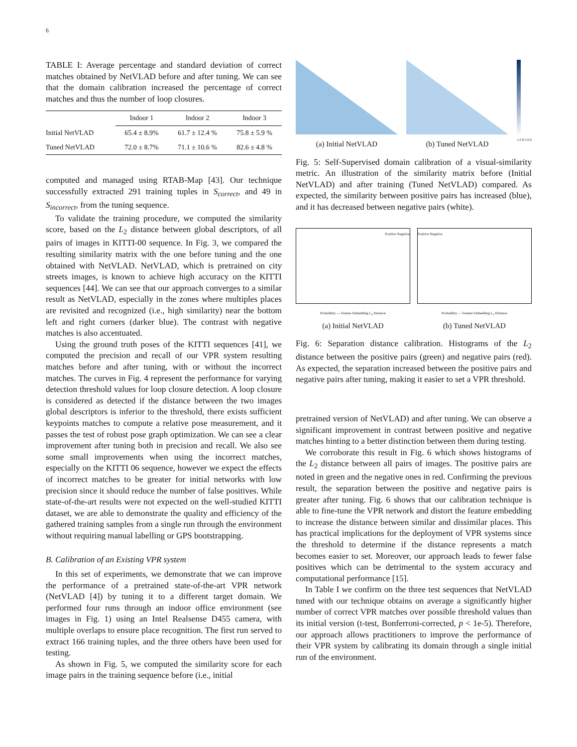6
TABLE I: Average percentage and standard deviation of correct matches obtained by NetVLAD before and after tuning. We can see that the domain calibration increased the percentage of correct matches and thus the number of loop closures.
| | Indoor 1 | Indoor 2 | Indoor 3 |
| --- | --- | --- | --- |
| Initial NetVLAD | 65.4 ± 8.9% | 61.7 ± 12.4 % | 75.8 ± 5.9 % |
| Tuned NetVLAD | 72.0 ± 8.7% | 71.1 ± 10.6 % | 82.6 ± 4.8 % |
computed and managed using RTAB-Map [43]. Our technique successfully extracted 291 training tuples in S<sub>correct</sub>, and 49 in S<sub>incorrect</sub>, from the tuning sequence.
To validate the training procedure, we computed the similarity score, based on the L<sub>2</sub> distance between global descriptors, of all pairs of images in KITTI-00 sequence. In Fig. 3, we compared the resulting similarity matrix with the one before tuning and the one obtained with NetVLAD. NetVLAD, which is pretrained on city streets images, is known to achieve high accuracy on the KITTI sequences [44]. We can see that our approach converges to a similar result as NetVLAD, especially in the zones where multiples places are revisited and recognized (i.e., high similarity) near the bottom left and right corners (darker blue). The contrast with negative matches is also accentuated.
Using the ground truth poses of the KITTI sequences [41], we computed the precision and recall of our VPR system resulting matches before and after tuning, with or without the incorrect matches. The curves in Fig. 4 represent the performance for varying detection threshold values for loop closure detection. A loop closure is considered as detected if the distance between the two images global descriptors is inferior to the threshold, there exists sufficient keypoints matches to compute a relative pose measurement, and it passes the test of robust pose graph optimization. We can see a clear improvement after tuning both in precision and recall. We also see some small improvements when using the incorrect matches, especially on the KITTI 06 sequence, however we expect the effects of incorrect matches to be greater for initial networks with low precision since it should reduce the number of false positives. While state-of-the-art results were not expected on the well-studied KITTI dataset, we are able to demonstrate the quality and efficiency of the gathered training samples from a single run through the environment without requiring manual labelling or GPS bootstrapping.
B. Calibration of an Existing VPR system
In this set of experiments, we demonstrate that we can improve the performance of a pretrained state-of-the-art VPR network (NetVLAD [4]) by tuning it to a different target domain. We performed four runs through an indoor office environment (see images in Fig. 1) using an Intel Realsense D455 camera, with multiple overlaps to ensure place recognition. The first run served to extract 166 training tuples, and the three others have been used for testing.
As shown in Fig. 5, we computed the similarity score for each image pairs in the training sequence before (i.e., initial
(a) Initial NetVLAD (b) Tuned NetVLAD
1.0 0.5 0.0
Fig. 5: Self-Supervised domain calibration of a visual-similarity metric. An illustration of the similarity matrix before (Initial NetVLAD) and after training (Tuned NetVLAD) compared. As expected, the similarity between positive pairs has increased (blue), and it has decreased between negative pairs (white).
Positive Negative
Probability — Feature Embedding L<sub>2</sub> Distance
(a) Initial NetVLAD
Positive Negative
Probability — Feature Embedding L<sub>2</sub> Distance
(b) Tuned NetVLAD
Fig. 6: Separation distance calibration. Histograms of the L<sub>2</sub> distance between the positive pairs (green) and negative pairs (red). As expected, the separation increased between the positive pairs and negative pairs after tuning, making it easier to set a VPR threshold.
pretrained version of NetVLAD) and after tuning. We can observe a significant improvement in contrast between positive and negative matches hinting to a better distinction between them during testing.
We corroborate this result in Fig. 6 which shows histograms of the L<sub>2</sub> distance between all pairs of images. The positive pairs are noted in green and the negative ones in red. Confirming the previous result, the separation between the positive and negative pairs is greater after tuning. Fig. 6 shows that our calibration technique is able to fine-tune the VPR network and distort the feature embedding to increase the distance between similar and dissimilar places. This has practical implications for the deployment of VPR systems since the threshold to determine if the distance represents a match becomes easier to set. Moreover, our approach leads to fewer false positives which can be detrimental to the system accuracy and computational performance [15].
In Table I we confirm on the three test sequences that NetVLAD tuned with our technique obtains on average a significantly higher number of correct VPR matches over possible threshold values than its initial version (t-test, Bonferroni-corrected, p < 1e-5). Therefore, our approach allows practitioners to improve the performance of their VPR system by calibrating its domain through a single initial run of the environment.